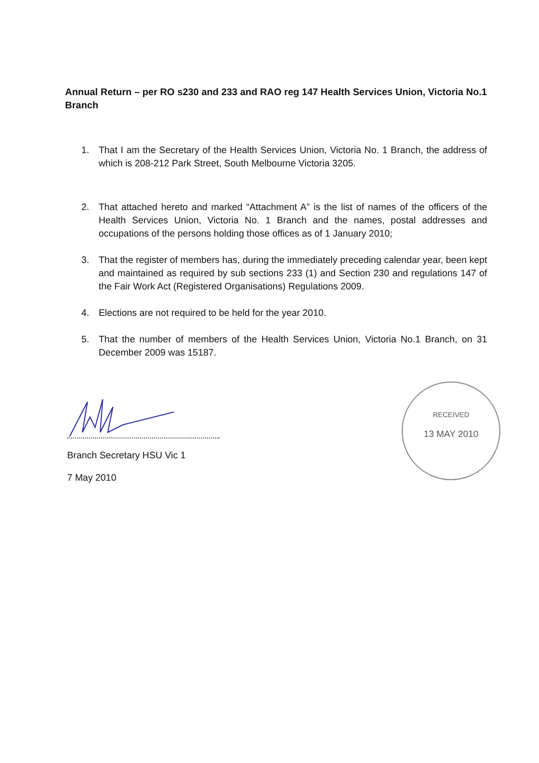Annual Return – per RO s230 and 233 and RAO reg 147 Health Services Union, Victoria No.1 Branch
1. That I am the Secretary of the Health Services Union, Victoria No. 1 Branch, the address of which is 208-212 Park Street, South Melbourne Victoria 3205.
2. That attached hereto and marked “Attachment A” is the list of names of the officers of the Health Services Union, Victoria No. 1 Branch and the names, postal addresses and occupations of the persons holding those offices as of 1 January 2010;
3. That the register of members has, during the immediately preceding calendar year, been kept and maintained as required by sub sections 233 (1) and Section 230 and regulations 147 of the Fair Work Act (Registered Organisations) Regulations 2009.
4. Elections are not required to be held for the year 2010.
5. That the number of members of the Health Services Union, Victoria No.1 Branch, on 31 December 2009 was 15187.
Branch Secretary HSU Vic 1
7 May 2010
RECEIVED
13 MAY 2010